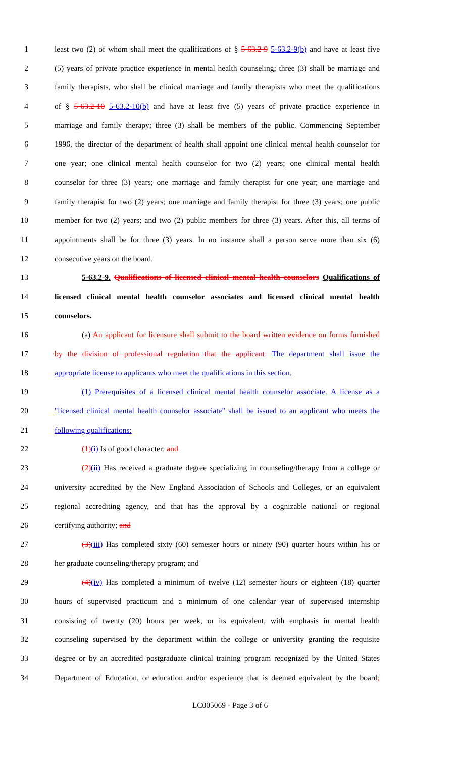1 least two (2) of whom shall meet the qualifications of § 5-63.2-9 5-63.2-9(b) and have at least five
2 (5) years of private practice experience in mental health counseling; three (3) shall be marriage and
3 family therapists, who shall be clinical marriage and family therapists who meet the qualifications
4 of § 5-63.2-10 5-63.2-10(b) and have at least five (5) years of private practice experience in
5 marriage and family therapy; three (3) shall be members of the public. Commencing September
6 1996, the director of the department of health shall appoint one clinical mental health counselor for
7 one year; one clinical mental health counselor for two (2) years; one clinical mental health
8 counselor for three (3) years; one marriage and family therapist for one year; one marriage and
9 family therapist for two (2) years; one marriage and family therapist for three (3) years; one public
10 member for two (2) years; and two (2) public members for three (3) years. After this, all terms of
11 appointments shall be for three (3) years. In no instance shall a person serve more than six (6)
12 consecutive years on the board.
13 5-63.2-9. Qualifications of licensed clinical mental health counselors Qualifications of
14 licensed clinical mental health counselor associates and licensed clinical mental health
15 counselors.
16 (a) An applicant for licensure shall submit to the board written evidence on forms furnished
17 by the division of professional regulation that the applicant: The department shall issue the
18 appropriate license to applicants who meet the qualifications in this section.
19 (1) Prerequisites of a licensed clinical mental health counselor associate. A license as a
20 "licensed clinical mental health counselor associate" shall be issued to an applicant who meets the
21 following qualifications:
22 (1)(i) Is of good character; and
23 (2)(ii) Has received a graduate degree specializing in counseling/therapy from a college or
24 university accredited by the New England Association of Schools and Colleges, or an equivalent
25 regional accrediting agency, and that has the approval by a cognizable national or regional
26 certifying authority; and
27 (3)(iii) Has completed sixty (60) semester hours or ninety (90) quarter hours within his or
28 her graduate counseling/therapy program; and
29 (4)(iv) Has completed a minimum of twelve (12) semester hours or eighteen (18) quarter
30 hours of supervised practicum and a minimum of one calendar year of supervised internship
31 consisting of twenty (20) hours per week, or its equivalent, with emphasis in mental health
32 counseling supervised by the department within the college or university granting the requisite
33 degree or by an accredited postgraduate clinical training program recognized by the United States
34 Department of Education, or education and/or experience that is deemed equivalent by the board;
LC005069 - Page 3 of 6